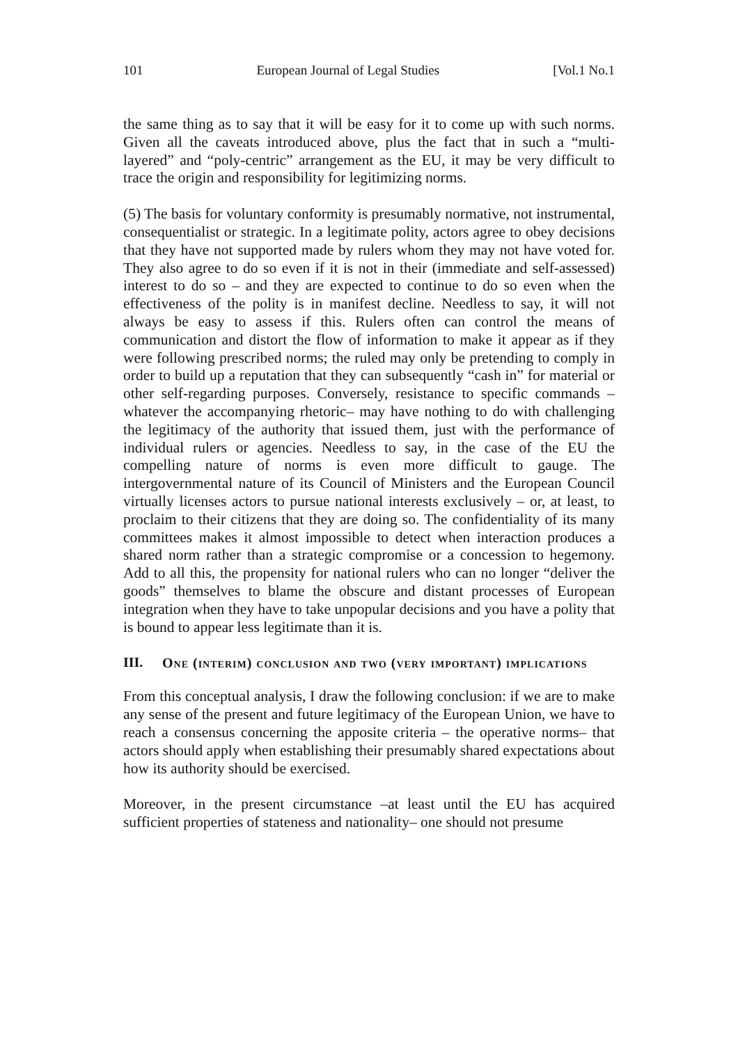101 European Journal of Legal Studies [Vol.1 No.1
the same thing as to say that it will be easy for it to come up with such norms. Given all the caveats introduced above, plus the fact that in such a “multi-layered” and “poly-centric” arrangement as the EU, it may be very difficult to trace the origin and responsibility for legitimizing norms.
(5) The basis for voluntary conformity is presumably normative, not instrumental, consequentialist or strategic. In a legitimate polity, actors agree to obey decisions that they have not supported made by rulers whom they may not have voted for. They also agree to do so even if it is not in their (immediate and self-assessed) interest to do so – and they are expected to continue to do so even when the effectiveness of the polity is in manifest decline. Needless to say, it will not always be easy to assess if this. Rulers often can control the means of communication and distort the flow of information to make it appear as if they were following prescribed norms; the ruled may only be pretending to comply in order to build up a reputation that they can subsequently “cash in” for material or other self-regarding purposes. Conversely, resistance to specific commands –whatever the accompanying rhetoric– may have nothing to do with challenging the legitimacy of the authority that issued them, just with the performance of individual rulers or agencies. Needless to say, in the case of the EU the compelling nature of norms is even more difficult to gauge. The intergovernmental nature of its Council of Ministers and the European Council virtually licenses actors to pursue national interests exclusively – or, at least, to proclaim to their citizens that they are doing so. The confidentiality of its many committees makes it almost impossible to detect when interaction produces a shared norm rather than a strategic compromise or a concession to hegemony. Add to all this, the propensity for national rulers who can no longer “deliver the goods” themselves to blame the obscure and distant processes of European integration when they have to take unpopular decisions and you have a polity that is bound to appear less legitimate than it is.
III. One (interim) conclusion and two (very important) implications
From this conceptual analysis, I draw the following conclusion: if we are to make any sense of the present and future legitimacy of the European Union, we have to reach a consensus concerning the apposite criteria – the operative norms– that actors should apply when establishing their presumably shared expectations about how its authority should be exercised.
Moreover, in the present circumstance –at least until the EU has acquired sufficient properties of stateness and nationality– one should not presume